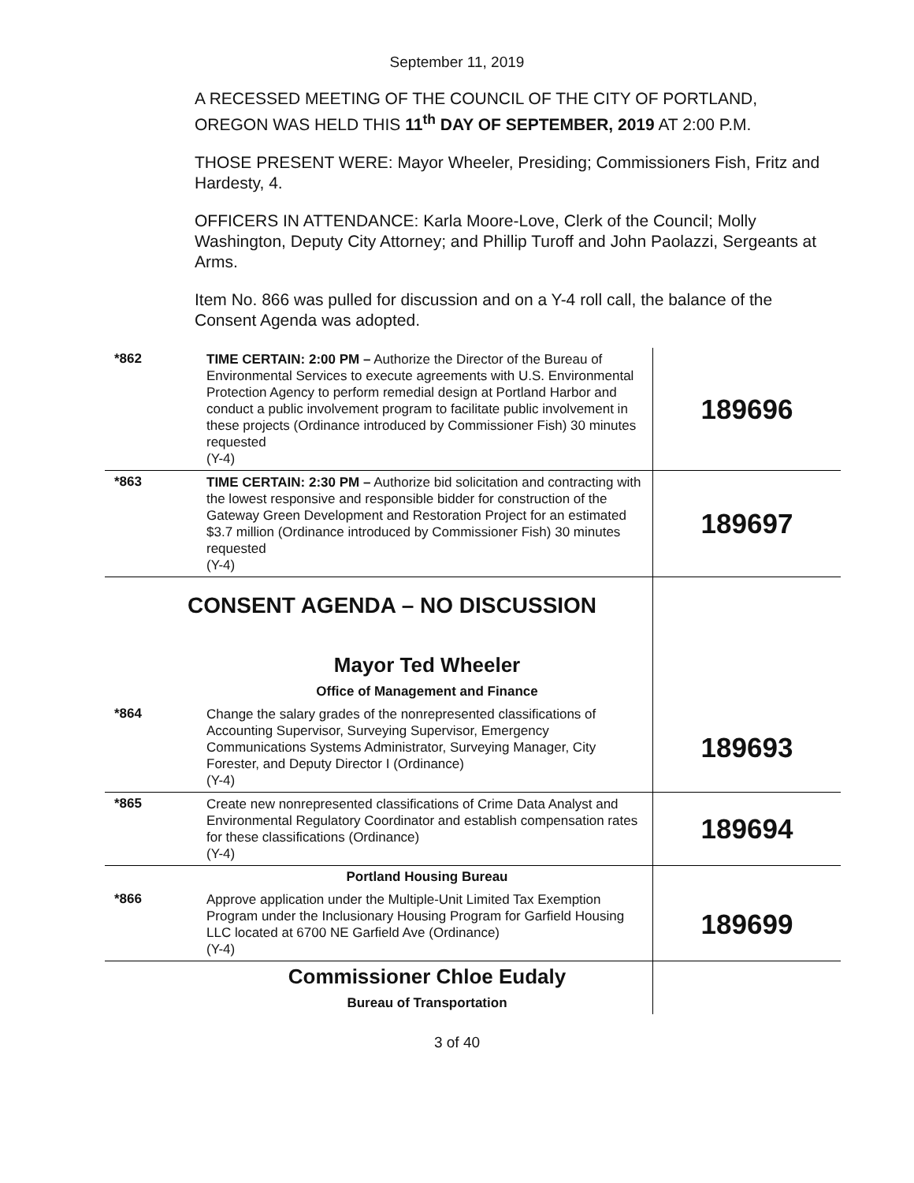September 11, 2019
A RECESSED MEETING OF THE COUNCIL OF THE CITY OF PORTLAND, OREGON WAS HELD THIS 11<sup>th</sup> DAY OF SEPTEMBER, 2019 AT 2:00 P.M.
THOSE PRESENT WERE: Mayor Wheeler, Presiding; Commissioners Fish, Fritz and Hardesty, 4.
OFFICERS IN ATTENDANCE: Karla Moore-Love, Clerk of the Council; Molly Washington, Deputy City Attorney; and Phillip Turoff and John Paolazzi, Sergeants at Arms.
Item No. 866 was pulled for discussion and on a Y-4 roll call, the balance of the Consent Agenda was adopted.
| *862 | TIME CERTAIN: 2:00 PM – Authorize the Director of the Bureau of Environmental Services to execute agreements with U.S. Environmental Protection Agency to perform remedial design at Portland Harbor and conduct a public involvement program to facilitate public involvement in these projects (Ordinance introduced by Commissioner Fish) 30 minutes requested (Y-4) | 189696 |
| *863 | TIME CERTAIN: 2:30 PM – Authorize bid solicitation and contracting with the lowest responsive and responsible bidder for construction of the Gateway Green Development and Restoration Project for an estimated $3.7 million (Ordinance introduced by Commissioner Fish) 30 minutes requested (Y-4) | 189697 |
| CONSENT AGENDA – NO DISCUSSION | | |
| | Mayor Ted Wheeler | |
| | Office of Management and Finance | |
| *864 | Change the salary grades of the nonrepresented classifications of Accounting Supervisor, Surveying Supervisor, Emergency Communications Systems Administrator, Surveying Manager, City Forester, and Deputy Director I (Ordinance) (Y-4) | 189693 |
| *865 | Create new nonrepresented classifications of Crime Data Analyst and Environmental Regulatory Coordinator and establish compensation rates for these classifications (Ordinance) (Y-4) | 189694 |
| | Portland Housing Bureau | |
| *866 | Approve application under the Multiple-Unit Limited Tax Exemption Program under the Inclusionary Housing Program for Garfield Housing LLC located at 6700 NE Garfield Ave (Ordinance) (Y-4) | 189699 |
| | Commissioner Chloe Eudaly | |
| | Bureau of Transportation | |
3 of 40